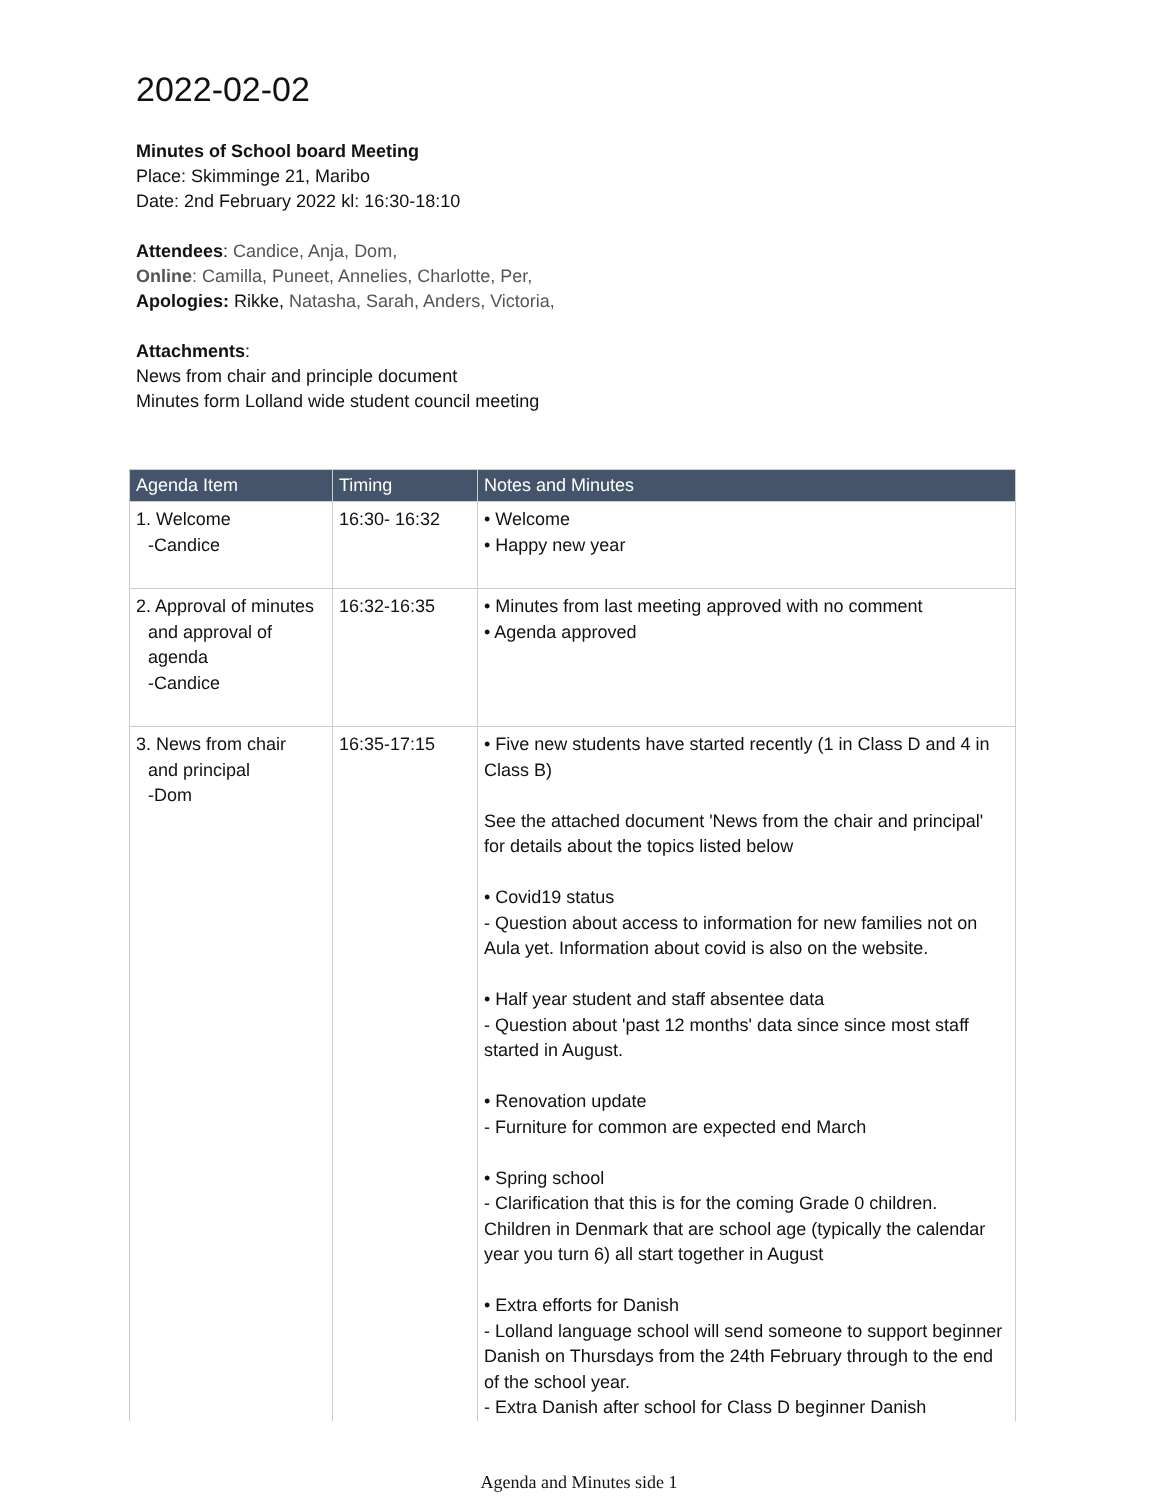2022-02-02
Minutes of School board Meeting
Place: Skimminge 21, Maribo
Date: 2nd February 2022 kl: 16:30-18:10
Attendees: Candice, Anja, Dom,
Online: Camilla, Puneet, Annelies, Charlotte, Per,
Apologies: Rikke, Natasha, Sarah, Anders, Victoria,
Attachments:
News from chair and principle document
Minutes form Lolland wide student council meeting
| Agenda Item | Timing | Notes and Minutes |
| --- | --- | --- |
| 1. Welcome -Candice | 16:30- 16:32 | • Welcome • Happy new year |
| 2. Approval of minutes and approval of agenda -Candice | 16:32-16:35 | • Minutes from last meeting approved with no comment • Agenda approved |
| 3. News from chair and principal -Dom | 16:35-17:15 | • Five new students have started recently (1 in Class D and 4 in Class B) See the attached document 'News from the chair and principal' for details about the topics listed below • Covid19 status - Question about access to information for new families not on Aula yet. Information about covid is also on the website. • Half year student and staff absentee data - Question about 'past 12 months' data since since most staff started in August. • Renovation update - Furniture for common are expected end March • Spring school - Clarification that this is for the coming Grade 0 children. Children in Denmark that are school age (typically the calendar year you turn 6) all start together in August • Extra efforts for Danish - Lolland language school will send someone to support beginner Danish on Thursdays from the 24th February through to the end of the school year. - Extra Danish after school for Class D beginner Danish |
Agenda and Minutes side 1